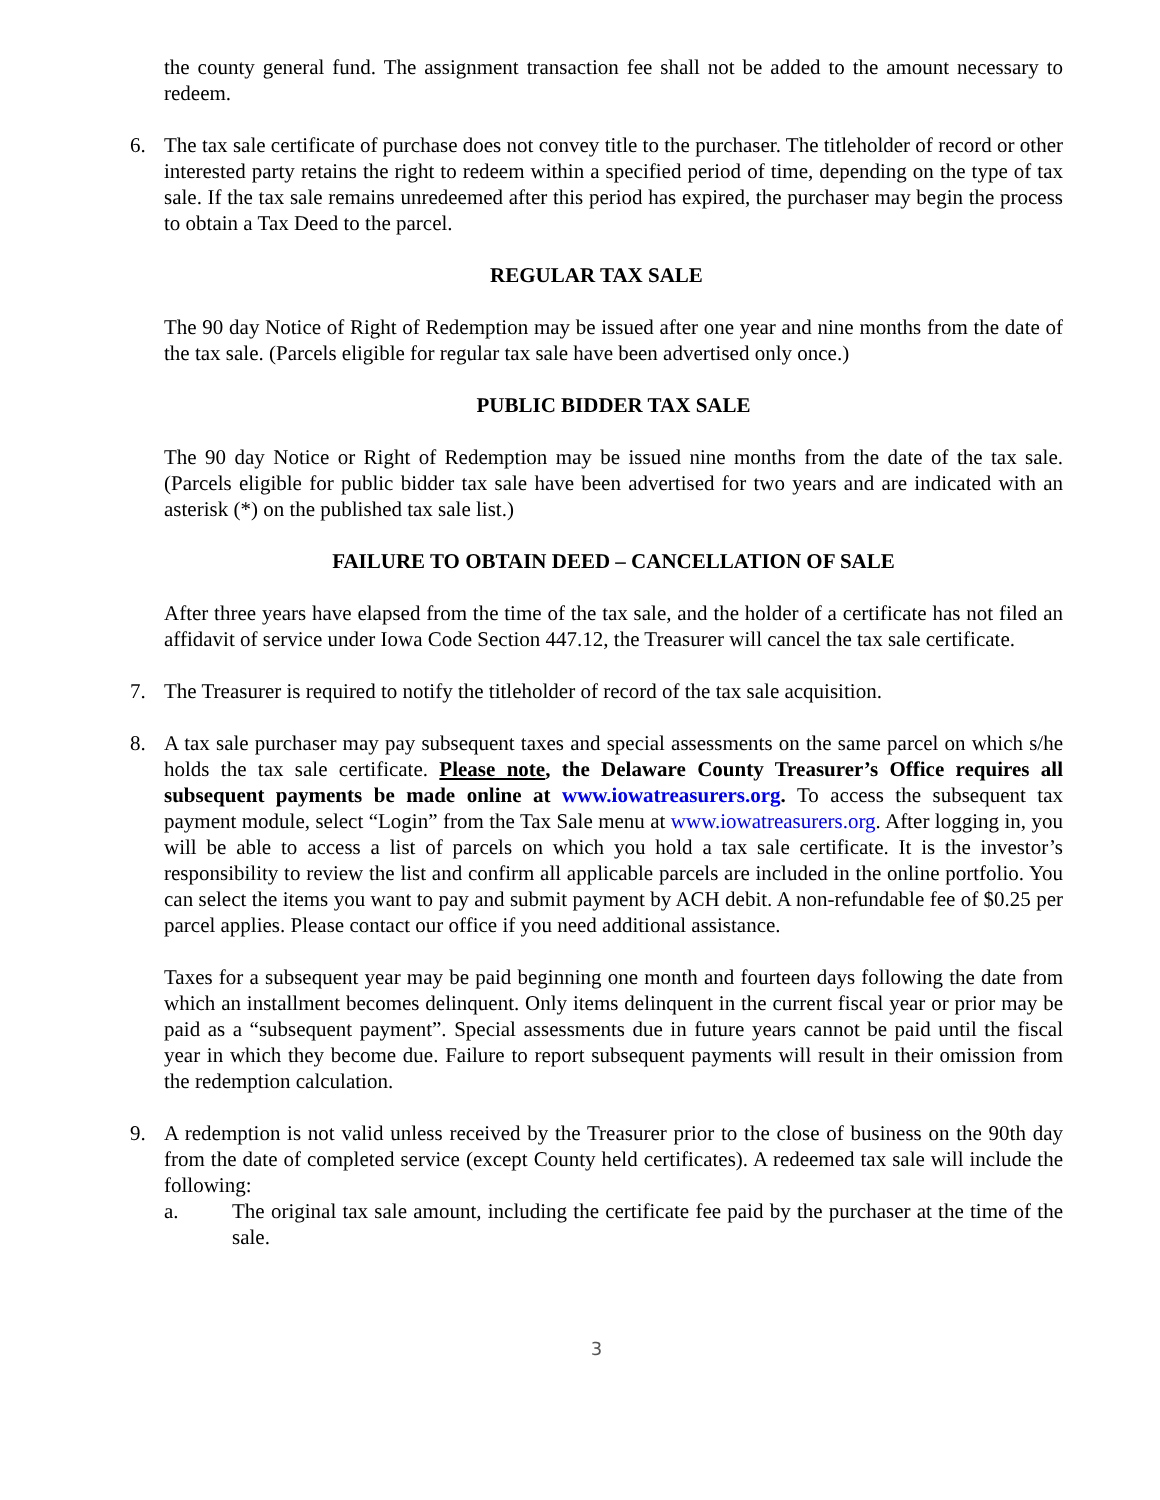the county general fund. The assignment transaction fee shall not be added to the amount necessary to redeem.
6. The tax sale certificate of purchase does not convey title to the purchaser. The titleholder of record or other interested party retains the right to redeem within a specified period of time, depending on the type of tax sale. If the tax sale remains unredeemed after this period has expired, the purchaser may begin the process to obtain a Tax Deed to the parcel.
REGULAR TAX SALE
The 90 day Notice of Right of Redemption may be issued after one year and nine months from the date of the tax sale. (Parcels eligible for regular tax sale have been advertised only once.)
PUBLIC BIDDER TAX SALE
The 90 day Notice or Right of Redemption may be issued nine months from the date of the tax sale. (Parcels eligible for public bidder tax sale have been advertised for two years and are indicated with an asterisk (*) on the published tax sale list.)
FAILURE TO OBTAIN DEED – CANCELLATION OF SALE
After three years have elapsed from the time of the tax sale, and the holder of a certificate has not filed an affidavit of service under Iowa Code Section 447.12, the Treasurer will cancel the tax sale certificate.
7. The Treasurer is required to notify the titleholder of record of the tax sale acquisition.
8. A tax sale purchaser may pay subsequent taxes and special assessments on the same parcel on which s/he holds the tax sale certificate. Please note, the Delaware County Treasurer’s Office requires all subsequent payments be made online at www.iowatreasurers.org. To access the subsequent tax payment module, select “Login” from the Tax Sale menu at www.iowatreasurers.org. After logging in, you will be able to access a list of parcels on which you hold a tax sale certificate. It is the investor’s responsibility to review the list and confirm all applicable parcels are included in the online portfolio. You can select the items you want to pay and submit payment by ACH debit. A non-refundable fee of $0.25 per parcel applies. Please contact our office if you need additional assistance.
Taxes for a subsequent year may be paid beginning one month and fourteen days following the date from which an installment becomes delinquent. Only items delinquent in the current fiscal year or prior may be paid as a “subsequent payment”. Special assessments due in future years cannot be paid until the fiscal year in which they become due. Failure to report subsequent payments will result in their omission from the redemption calculation.
9. A redemption is not valid unless received by the Treasurer prior to the close of business on the 90th day from the date of completed service (except County held certificates). A redeemed tax sale will include the following:
a. The original tax sale amount, including the certificate fee paid by the purchaser at the time of the sale.
3